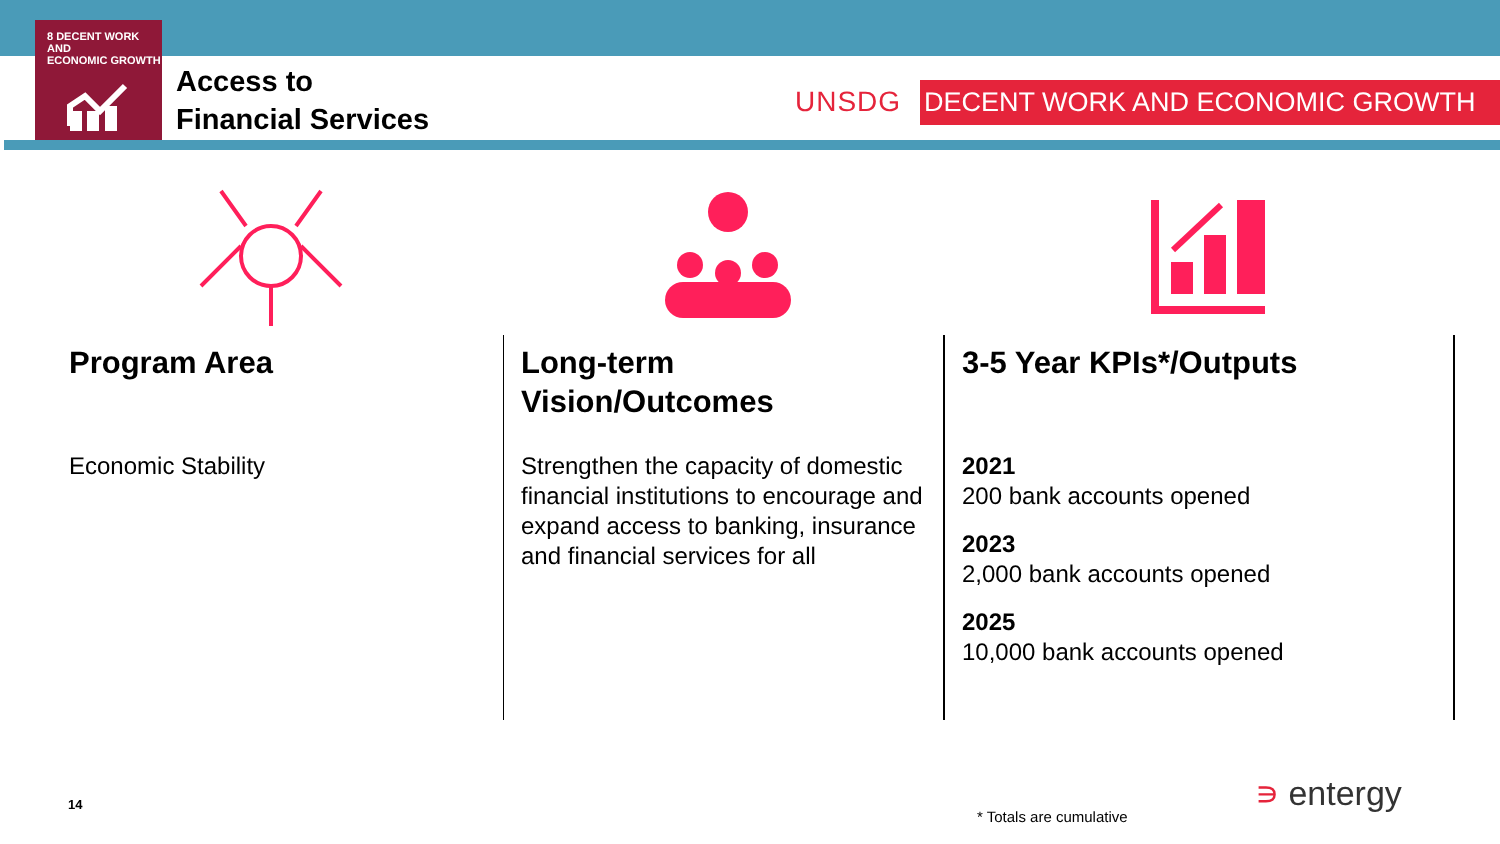8 DECENT WORK AND
ECONOMIC GROWTH
Access to
Financial Services
UNSDG DECENT WORK AND ECONOMIC GROWTH
Program Area
Economic Stability
Long-term
Vision/Outcomes
Strengthen the capacity of domestic financial institutions to encourage and expand access to banking, insurance and financial services for all
3-5 Year KPIs*/Outputs
2021
200 bank accounts opened
2023
2,000 bank accounts opened
2025
10,000 bank accounts opened
14
* Totals are cumulative
∍ entergy